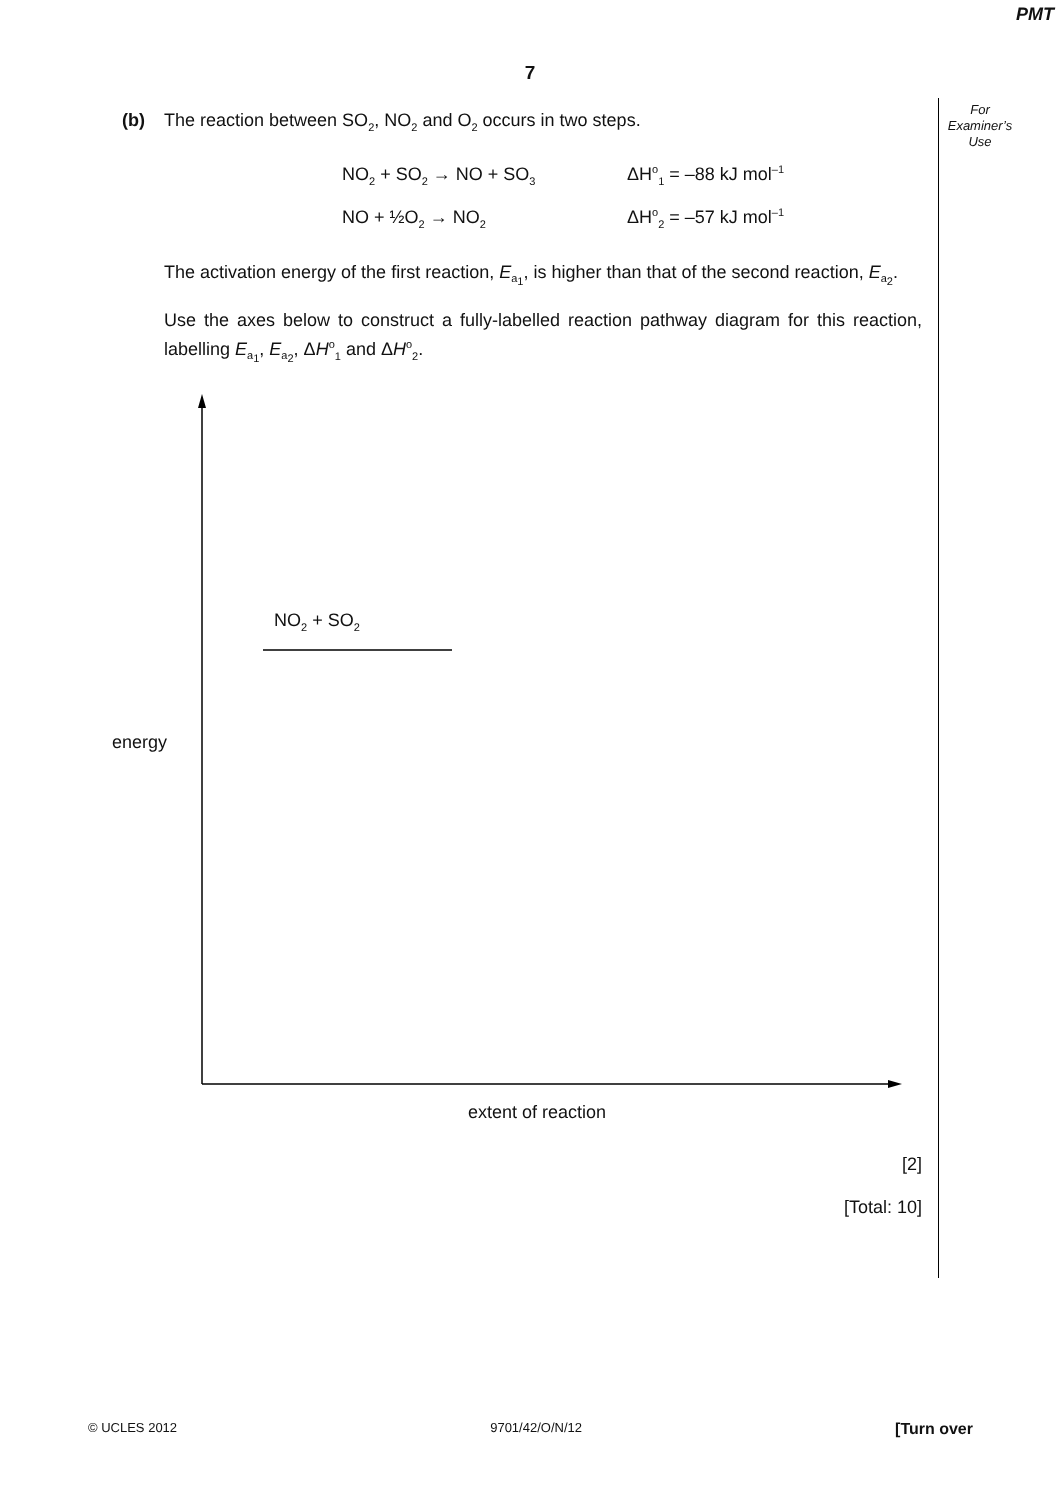PMT
7
For
Examiner’s
Use
(b) The reaction between SO<sub>2</sub>, NO<sub>2</sub> and O<sub>2</sub> occurs in two steps.
NO<sub>2</sub> + SO<sub>2</sub> → NO + SO<sub>3</sub> ΔH<sup>o</sup><sub>1</sub> = –88 kJ mol<sup>–1</sup>
NO + ½O<sub>2</sub> → NO<sub>2</sub> ΔH<sup>o</sup><sub>2</sub> = –57 kJ mol<sup>–1</sup>
The activation energy of the first reaction, E<sub>a<sub>1</sub></sub>, is higher than that of the second reaction, E<sub>a<sub>2</sub></sub>.
Use the axes below to construct a fully-labelled reaction pathway diagram for this reaction, labelling E<sub>a<sub>1</sub></sub>, E<sub>a<sub>2</sub></sub>, ΔH<sup>o</sup><sub>1</sub> and ΔH<sup>o</sup><sub>2</sub>.
NO<sub>2</sub> + SO<sub>2</sub>
energy
extent of reaction
[2]
[Total: 10]
© UCLES 2012 9701/42/O/N/12 [Turn over